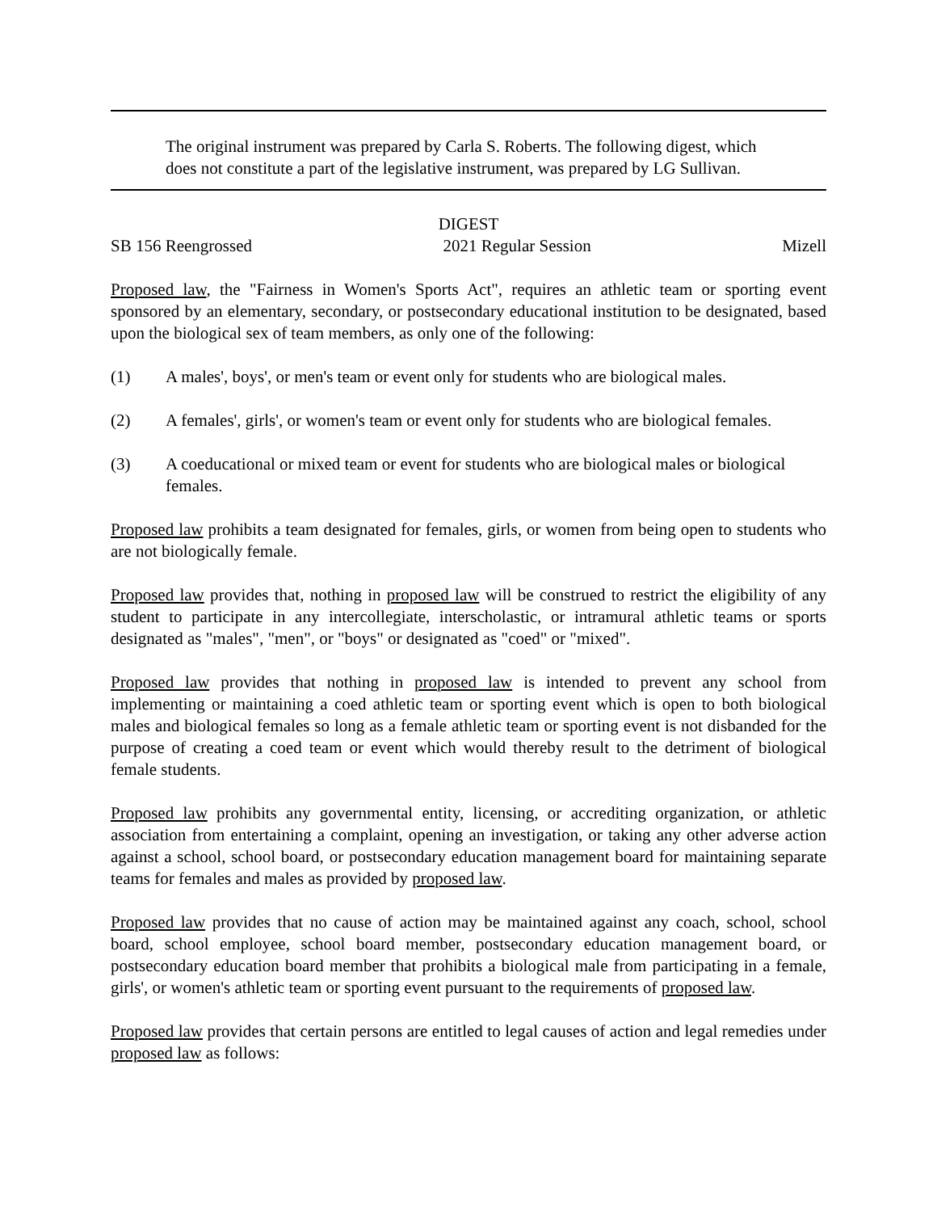The original instrument was prepared by Carla S. Roberts. The following digest, which does not constitute a part of the legislative instrument, was prepared by LG Sullivan.
DIGEST
SB 156 Reengrossed 2021 Regular Session Mizell
Proposed law, the "Fairness in Women's Sports Act", requires an athletic team or sporting event sponsored by an elementary, secondary, or postsecondary educational institution to be designated, based upon the biological sex of team members, as only one of the following:
(1) A males', boys', or men's team or event only for students who are biological males.
(2) A females', girls', or women's team or event only for students who are biological females.
(3) A coeducational or mixed team or event for students who are biological males or biological females.
Proposed law prohibits a team designated for females, girls, or women from being open to students who are not biologically female.
Proposed law provides that, nothing in proposed law will be construed to restrict the eligibility of any student to participate in any intercollegiate, interscholastic, or intramural athletic teams or sports designated as "males", "men", or "boys" or designated as "coed" or "mixed".
Proposed law provides that nothing in proposed law is intended to prevent any school from implementing or maintaining a coed athletic team or sporting event which is open to both biological males and biological females so long as a female athletic team or sporting event is not disbanded for the purpose of creating a coed team or event which would thereby result to the detriment of biological female students.
Proposed law prohibits any governmental entity, licensing, or accrediting organization, or athletic association from entertaining a complaint, opening an investigation, or taking any other adverse action against a school, school board, or postsecondary education management board for maintaining separate teams for females and males as provided by proposed law.
Proposed law provides that no cause of action may be maintained against any coach, school, school board, school employee, school board member, postsecondary education management board, or postsecondary education board member that prohibits a biological male from participating in a female, girls', or women's athletic team or sporting event pursuant to the requirements of proposed law.
Proposed law provides that certain persons are entitled to legal causes of action and legal remedies under proposed law as follows: